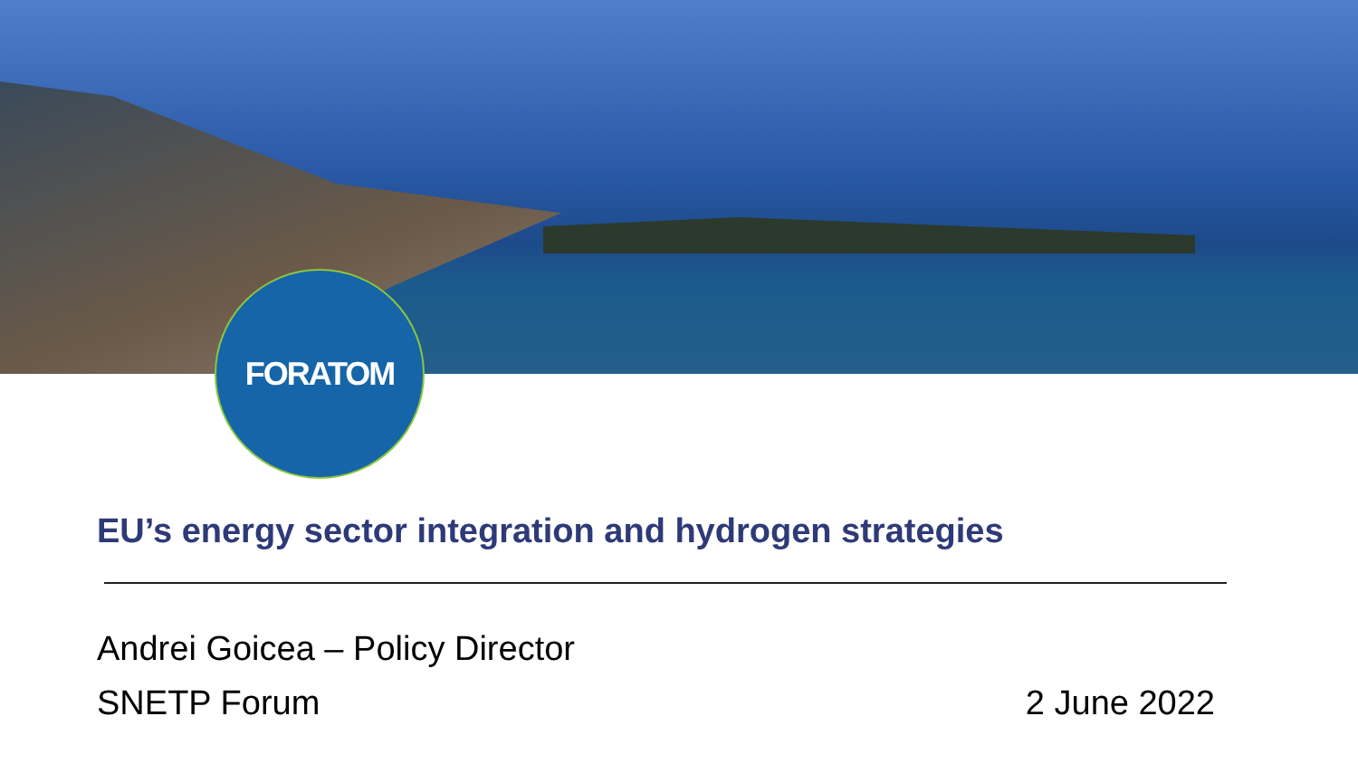FORATOM
EU’s energy sector integration and hydrogen strategies
Andrei Goicea – Policy Director
SNETP Forum 2 June 2022